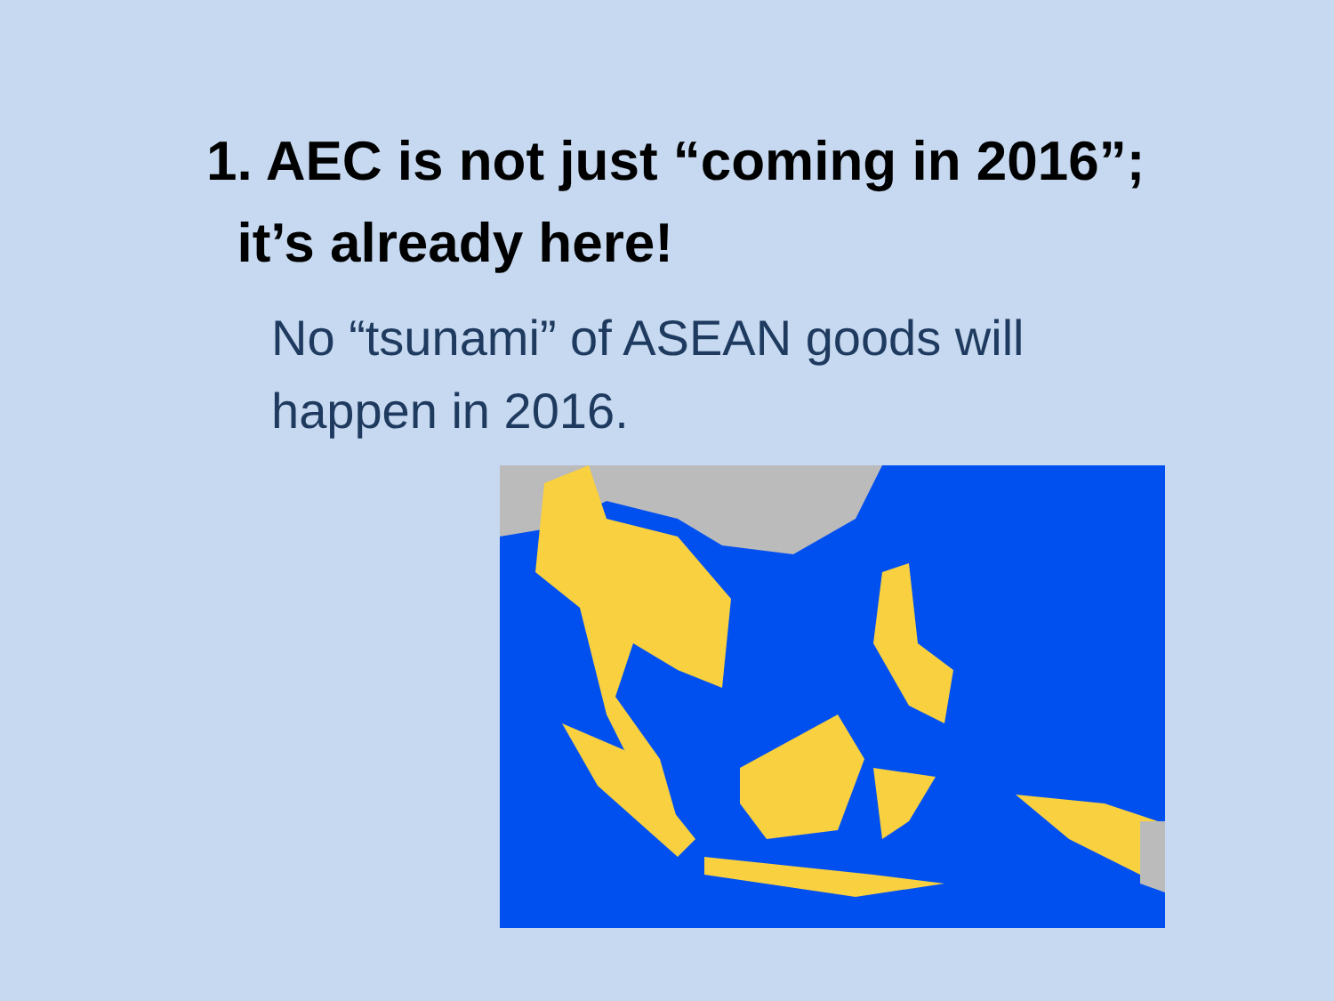1. AEC is not just “coming in 2016”;
it’s already here!
No “tsunami” of ASEAN goods will happen in 2016.